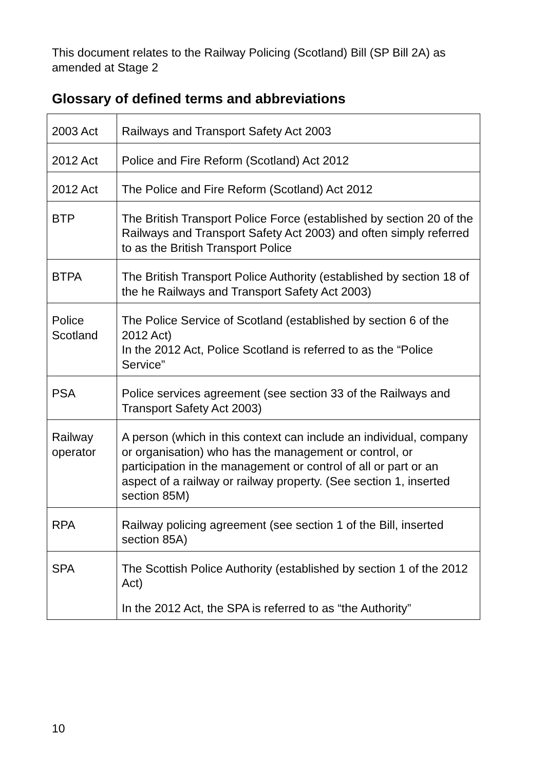This document relates to the Railway Policing (Scotland) Bill (SP Bill 2A) as amended at Stage 2
Glossary of defined terms and abbreviations
| 2003 Act | Railways and Transport Safety Act 2003 |
| 2012 Act | Police and Fire Reform (Scotland) Act 2012 |
| 2012 Act | The Police and Fire Reform (Scotland) Act 2012 |
| BTP | The British Transport Police Force (established by section 20 of the Railways and Transport Safety Act 2003) and often simply referred to as the British Transport Police |
| BTPA | The British Transport Police Authority (established by section 18 of the he Railways and Transport Safety Act 2003) |
| Police Scotland | The Police Service of Scotland (established by section 6 of the 2012 Act) In the 2012 Act, Police Scotland is referred to as the “Police Service” |
| PSA | Police services agreement (see section 33 of the Railways and Transport Safety Act 2003) |
| Railway operator | A person (which in this context can include an individual, company or organisation) who has the management or control, or participation in the management or control of all or part or an aspect of a railway or railway property. (See section 1, inserted section 85M) |
| RPA | Railway policing agreement (see section 1 of the Bill, inserted section 85A) |
| SPA | The Scottish Police Authority (established by section 1 of the 2012 Act) In the 2012 Act, the SPA is referred to as “the Authority” |
10